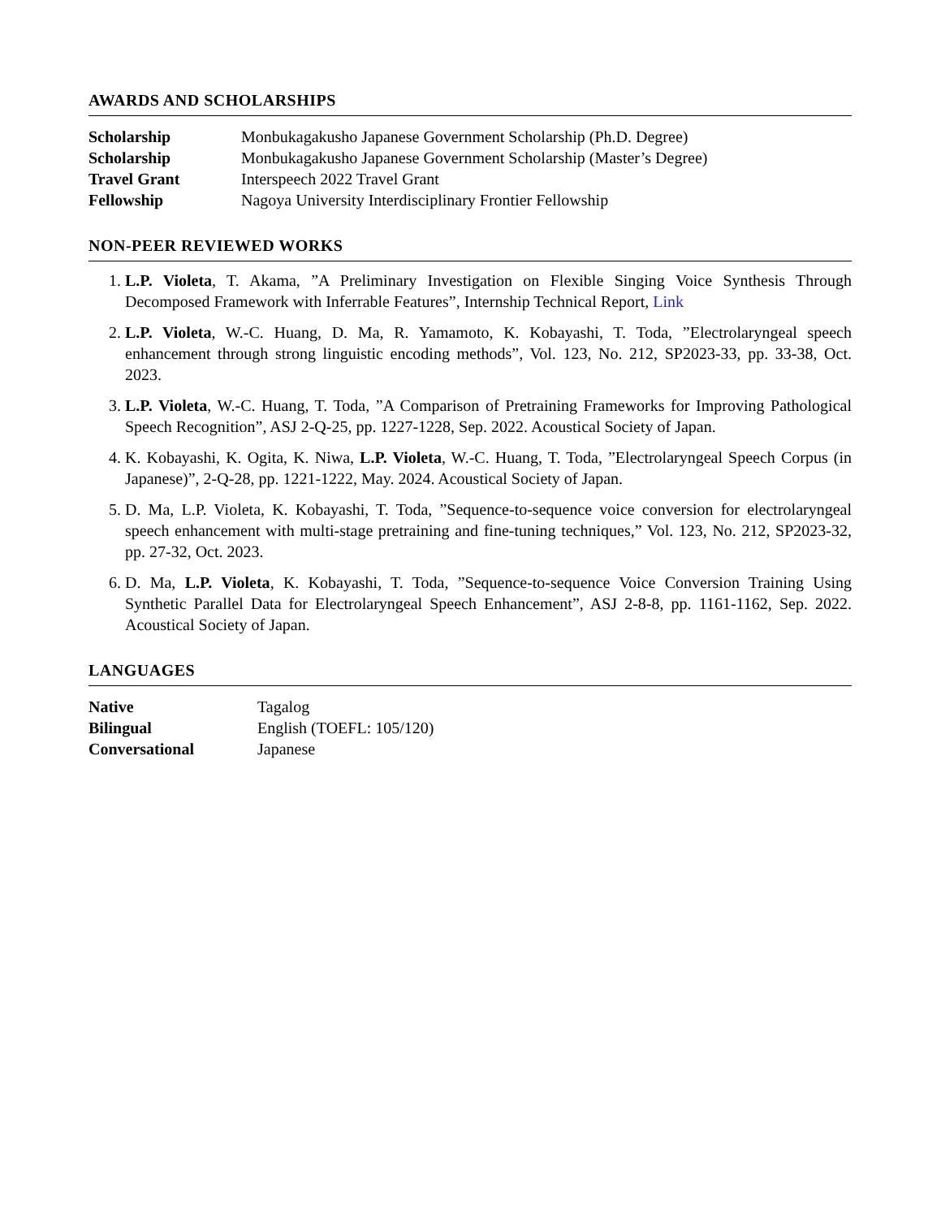AWARDS AND SCHOLARSHIPS
| Scholarship | Monbukagakusho Japanese Government Scholarship (Ph.D. Degree) |
| Scholarship | Monbukagakusho Japanese Government Scholarship (Master’s Degree) |
| Travel Grant | Interspeech 2022 Travel Grant |
| Fellowship | Nagoya University Interdisciplinary Frontier Fellowship |
NON-PEER REVIEWED WORKS
1. L.P. Violeta, T. Akama, ”A Preliminary Investigation on Flexible Singing Voice Synthesis Through Decomposed Framework with Inferrable Features”, Internship Technical Report, Link
2. L.P. Violeta, W.-C. Huang, D. Ma, R. Yamamoto, K. Kobayashi, T. Toda, ”Electrolaryngeal speech enhancement through strong linguistic encoding methods”, Vol. 123, No. 212, SP2023-33, pp. 33-38, Oct. 2023.
3. L.P. Violeta, W.-C. Huang, T. Toda, ”A Comparison of Pretraining Frameworks for Improving Pathological Speech Recognition”, ASJ 2-Q-25, pp. 1227-1228, Sep. 2022. Acoustical Society of Japan.
4. K. Kobayashi, K. Ogita, K. Niwa, L.P. Violeta, W.-C. Huang, T. Toda, ”Electrolaryngeal Speech Corpus (in Japanese)”, 2-Q-28, pp. 1221-1222, May. 2024. Acoustical Society of Japan.
5. D. Ma, L.P. Violeta, K. Kobayashi, T. Toda, ”Sequence-to-sequence voice conversion for electrolaryngeal speech enhancement with multi-stage pretraining and fine-tuning techniques,” Vol. 123, No. 212, SP2023-32, pp. 27-32, Oct. 2023.
6. D. Ma, L.P. Violeta, K. Kobayashi, T. Toda, ”Sequence-to-sequence Voice Conversion Training Using Synthetic Parallel Data for Electrolaryngeal Speech Enhancement”, ASJ 2-8-8, pp. 1161-1162, Sep. 2022. Acoustical Society of Japan.
LANGUAGES
| Native | Tagalog |
| Bilingual | English (TOEFL: 105/120) |
| Conversational | Japanese |